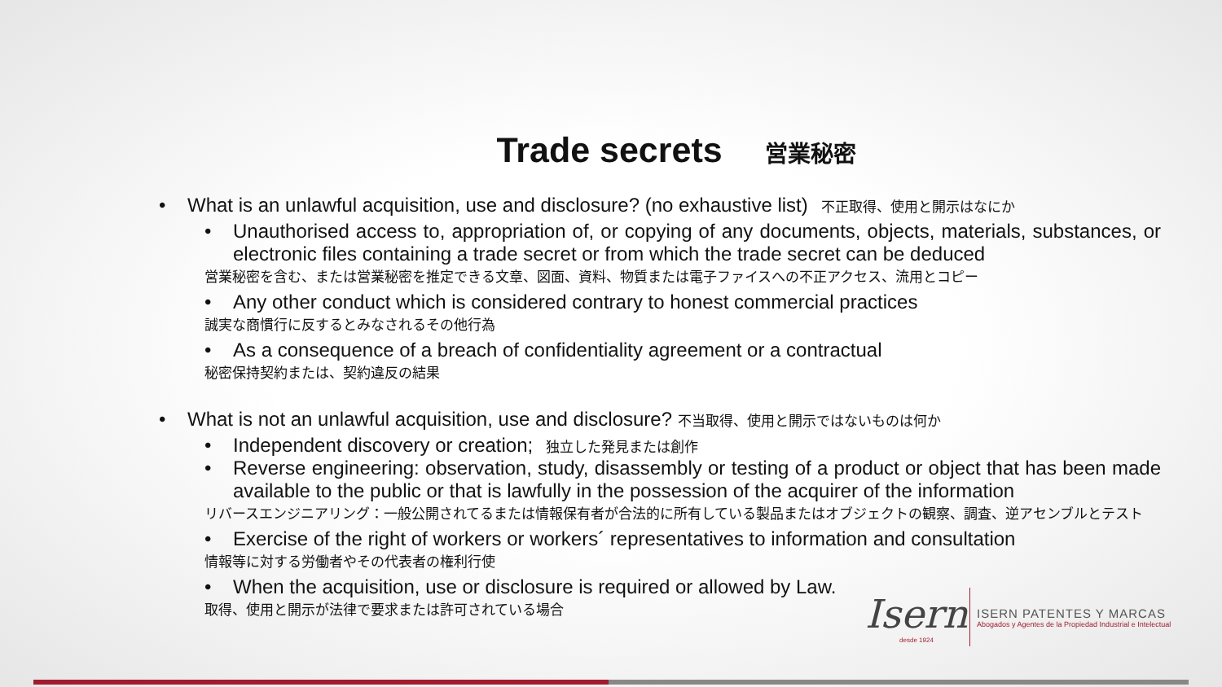Trade secrets 営業秘密
• What is an unlawful acquisition, use and disclosure? (no exhaustive list) 不正取得、使用と開示はなにか
• Unauthorised access to, appropriation of, or copying of any documents, objects, materials, substances, or electronic files containing a trade secret or from which the trade secret can be deduced
営業秘密を含む、または営業秘密を推定できる文章、図面、資料、物質または電子ファイスへの不正アクセス、流用とコピー
• Any other conduct which is considered contrary to honest commercial practices
誠実な商慣行に反するとみなされるその他行為
• As a consequence of a breach of confidentiality agreement or a contractual
秘密保持契約または、契約違反の結果
• What is not an unlawful acquisition, use and disclosure? 不当取得、使用と開示ではないものは何か
• Independent discovery or creation; 独立した発見または創作
• Reverse engineering: observation, study, disassembly or testing of a product or object that has been made available to the public or that is lawfully in the possession of the acquirer of the information
リバースエンジニアリング：一般公開されてるまたは情報保有者が合法的に所有している製品またはオブジェクトの観察、調査、逆アセンブルとテスト
• Exercise of the right of workers or workers´ representatives to information and consultation
情報等に対する労働者やその代表者の権利行使
• When the acquisition, use or disclosure is required or allowed by Law.
取得、使用と開示が法律で要求または許可されている場合
Isern
desde 1924
ISERN PATENTES Y MARCAS
Abogados y Agentes de la Propiedad Industrial e Intelectual